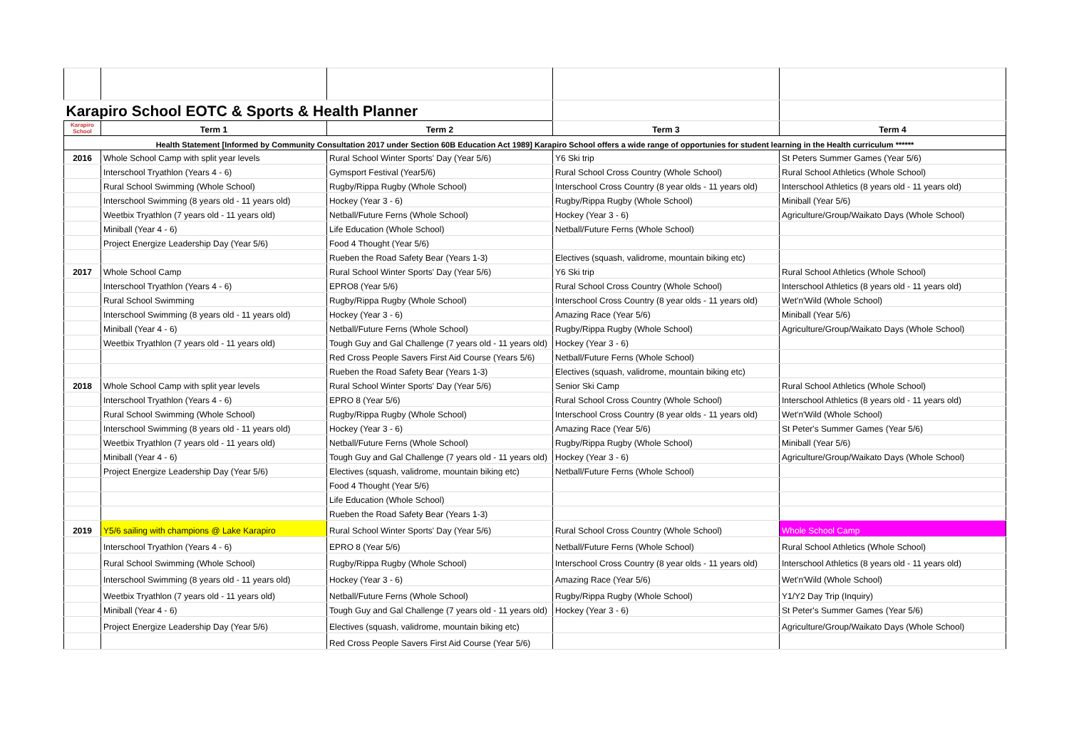| Karapiro School EOTC & Sports & Health Planner | | | | |
| Karapiro School | Term 1 | Term 2 | Term 3 | Term 4 |
| Health Statement [Informed by Community Consultation 2017 under Section 60B Education Act 1989] Karapiro School offers a wide range of opportunies for student learning in the Health curriculum ****** | | | | |
| 2016 | Whole School Camp with split year levels | Rural School Winter Sports' Day (Year 5/6) | Y6 Ski trip | St Peters Summer Games (Year 5/6) |
| | Interschool Tryathlon (Years 4 - 6) | Gymsport Festival (Year5/6) | Rural School Cross Country (Whole School) | Rural School Athletics (Whole School) |
| | Rural School Swimming (Whole School) | Rugby/Rippa Rugby (Whole School) | Interschool Cross Country (8 year olds - 11 years old) | Interschool Athletics (8 years old - 11 years old) |
| | Interschool Swimming (8 years old - 11 years old) | Hockey (Year 3 - 6) | Rugby/Rippa Rugby (Whole School) | Miniball (Year 5/6) |
| | Weetbix Tryathlon (7 years old - 11 years old) | Netball/Future Ferns (Whole School) | Hockey (Year 3 - 6) | Agriculture/Group/Waikato Days (Whole School) |
| | Miniball (Year 4 - 6) | Life Education (Whole School) | Netball/Future Ferns (Whole School) | |
| | Project Energize Leadership Day (Year 5/6) | Food 4 Thought (Year 5/6) | | |
| | | Rueben the Road Safety Bear (Years 1-3) | Electives (squash, validrome, mountain biking etc) | |
| 2017 | Whole School Camp | Rural School Winter Sports' Day (Year 5/6) | Y6 Ski trip | Rural School Athletics (Whole School) |
| | Interschool Tryathlon (Years 4 - 6) | EPRO8 (Year 5/6) | Rural School Cross Country (Whole School) | Interschool Athletics (8 years old - 11 years old) |
| | Rural School Swimming | Rugby/Rippa Rugby (Whole School) | Interschool Cross Country (8 year olds - 11 years old) | Wet'n'Wild (Whole School) |
| | Interschool Swimming (8 years old - 11 years old) | Hockey (Year 3 - 6) | Amazing Race (Year 5/6) | Miniball (Year 5/6) |
| | Miniball (Year 4 - 6) | Netball/Future Ferns (Whole School) | Rugby/Rippa Rugby (Whole School) | Agriculture/Group/Waikato Days (Whole School) |
| | Weetbix Tryathlon (7 years old - 11 years old) | Tough Guy and Gal Challenge (7 years old - 11 years old) | Hockey (Year 3 - 6) | |
| | | Red Cross People Savers First Aid Course (Years 5/6) | Netball/Future Ferns (Whole School) | |
| | | Rueben the Road Safety Bear (Years 1-3) | Electives (squash, validrome, mountain biking etc) | |
| 2018 | Whole School Camp with split year levels | Rural School Winter Sports' Day (Year 5/6) | Senior Ski Camp | Rural School Athletics (Whole School) |
| | Interschool Tryathlon (Years 4 - 6) | EPRO 8 (Year 5/6) | Rural School Cross Country (Whole School) | Interschool Athletics (8 years old - 11 years old) |
| | Rural School Swimming (Whole School) | Rugby/Rippa Rugby (Whole School) | Interschool Cross Country (8 year olds - 11 years old) | Wet'n'Wild (Whole School) |
| | Interschool Swimming (8 years old - 11 years old) | Hockey (Year 3 - 6) | Amazing Race (Year 5/6) | St Peter's Summer Games (Year 5/6) |
| | Weetbix Tryathlon (7 years old - 11 years old) | Netball/Future Ferns (Whole School) | Rugby/Rippa Rugby (Whole School) | Miniball (Year 5/6) |
| | Miniball (Year 4 - 6) | Tough Guy and Gal Challenge (7 years old - 11 years old) | Hockey (Year 3 - 6) | Agriculture/Group/Waikato Days (Whole School) |
| | Project Energize Leadership Day (Year 5/6) | Electives (squash, validrome, mountain biking etc) | Netball/Future Ferns (Whole School) | |
| | | Food 4 Thought (Year 5/6) | | |
| | | Life Education (Whole School) | | |
| | | Rueben the Road Safety Bear (Years 1-3) | | |
| 2019 | Y5/6 sailing with champions @ Lake Karapiro | Rural School Winter Sports' Day (Year 5/6) | Rural School Cross Country (Whole School) | Whole School Camp |
| | Interschool Tryathlon (Years 4 - 6) | EPRO 8 (Year 5/6) | Netball/Future Ferns (Whole School) | Rural School Athletics (Whole School) |
| | Rural School Swimming (Whole School) | Rugby/Rippa Rugby (Whole School) | Interschool Cross Country (8 year olds - 11 years old) | Interschool Athletics (8 years old - 11 years old) |
| | Interschool Swimming (8 years old - 11 years old) | Hockey (Year 3 - 6) | Amazing Race (Year 5/6) | Wet'n'Wild (Whole School) |
| | Weetbix Tryathlon (7 years old - 11 years old) | Netball/Future Ferns (Whole School) | Rugby/Rippa Rugby (Whole School) | Y1/Y2 Day Trip (Inquiry) |
| | Miniball (Year 4 - 6) | Tough Guy and Gal Challenge (7 years old - 11 years old) | Hockey (Year 3 - 6) | St Peter's Summer Games (Year 5/6) |
| | Project Energize Leadership Day (Year 5/6) | Electives (squash, validrome, mountain biking etc) | | Agriculture/Group/Waikato Days (Whole School) |
| | | Red Cross People Savers First Aid Course (Year 5/6) | | |